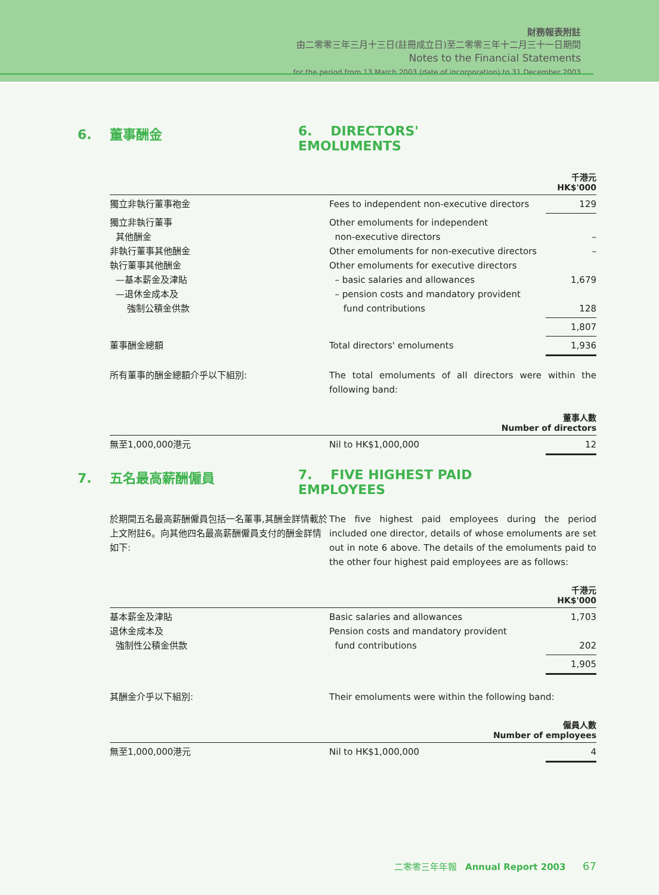財務報表附註
由二零零三年三月十三日(註冊成立日)至二零零三年十二月三十一日期間
Notes to the Financial Statements
for the period from 13 March 2003 (date of incorporation) to 31 December 2003
6. 董事酬金 6. DIRECTORS' EMOLUMENTS
| 千港元 HK$'000 | | |
| --- | --- | --- |
| 獨立非執行董事袍金 | Fees to independent non-executive directors | 129 |
| 獨立非執行董事 其他酬金 非執行董事其他酬金 執行董事其他酬金 —基本薪金及津貼 —退休金成本及 強制公積金供款 | Other emoluments for independent non-executive directors Other emoluments for non-executive directors Other emoluments for executive directors – basic salaries and allowances – pension costs and mandatory provident fund contributions | – – 1,679 128 |
| | | 1,807 |
| 董事酬金總額 | Total directors' emoluments | 1,936 |
所有董事的酬金總額介乎以下組別: The total emoluments of all directors were within the following band:
| 董事人數 Number of directors | | |
| --- | --- | --- |
| 無至1,000,000港元 | Nil to HK$1,000,000 | 12 |
7. 五名最高薪酬僱員 7. FIVE HIGHEST PAID EMPLOYEES
於期間五名最高薪酬僱員包括一名董事,其酬金詳情載於上文附註6。向其他四名最高薪酬僱員支付的酬金詳情如下:
The five highest paid employees during the period included one director, details of whose emoluments are set out in note 6 above. The details of the emoluments paid to the other four highest paid employees are as follows:
| 千港元 HK$'000 | | |
| --- | --- | --- |
| 基本薪金及津貼 退休金成本及 強制性公積金供款 | Basic salaries and allowances Pension costs and mandatory provident fund contributions | 1,703 202 |
| | | 1,905 |
其酬金介乎以下組別: Their emoluments were within the following band:
| 僱員人數 Number of employees | | |
| --- | --- | --- |
| 無至1,000,000港元 | Nil to HK$1,000,000 | 4 |
二零零三年年報 Annual Report 2003 67